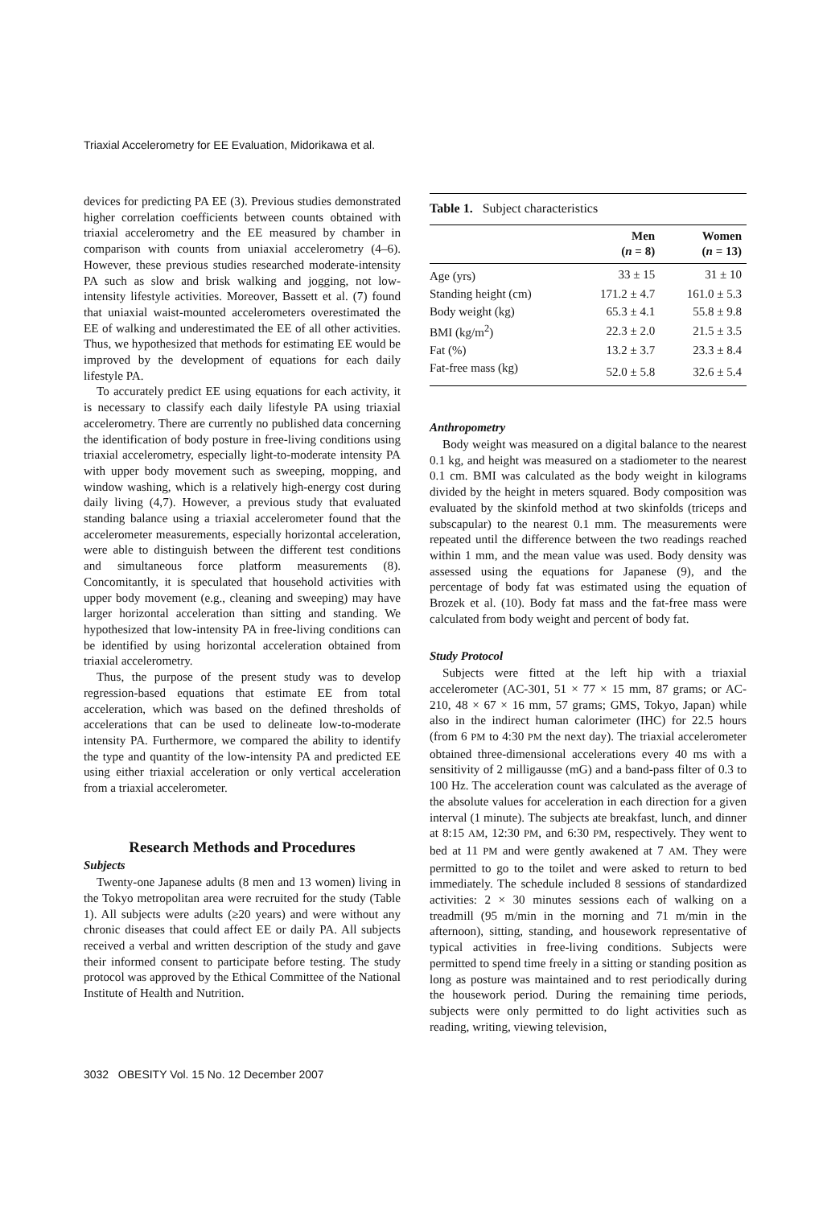Triaxial Accelerometry for EE Evaluation, Midorikawa et al.
devices for predicting PA EE (3). Previous studies demonstrated higher correlation coefficients between counts obtained with triaxial accelerometry and the EE measured by chamber in comparison with counts from uniaxial accelerometry (4–6). However, these previous studies researched moderate-intensity PA such as slow and brisk walking and jogging, not low-intensity lifestyle activities. Moreover, Bassett et al. (7) found that uniaxial waist-mounted accelerometers overestimated the EE of walking and underestimated the EE of all other activities. Thus, we hypothesized that methods for estimating EE would be improved by the development of equations for each daily lifestyle PA.
To accurately predict EE using equations for each activity, it is necessary to classify each daily lifestyle PA using triaxial accelerometry. There are currently no published data concerning the identification of body posture in free-living conditions using triaxial accelerometry, especially light-to-moderate intensity PA with upper body movement such as sweeping, mopping, and window washing, which is a relatively high-energy cost during daily living (4,7). However, a previous study that evaluated standing balance using a triaxial accelerometer found that the accelerometer measurements, especially horizontal acceleration, were able to distinguish between the different test conditions and simultaneous force platform measurements (8). Concomitantly, it is speculated that household activities with upper body movement (e.g., cleaning and sweeping) may have larger horizontal acceleration than sitting and standing. We hypothesized that low-intensity PA in free-living conditions can be identified by using horizontal acceleration obtained from triaxial accelerometry.
Thus, the purpose of the present study was to develop regression-based equations that estimate EE from total acceleration, which was based on the defined thresholds of accelerations that can be used to delineate low-to-moderate intensity PA. Furthermore, we compared the ability to identify the type and quantity of the low-intensity PA and predicted EE using either triaxial acceleration or only vertical acceleration from a triaxial accelerometer.
Research Methods and Procedures
Subjects
Twenty-one Japanese adults (8 men and 13 women) living in the Tokyo metropolitan area were recruited for the study (Table 1). All subjects were adults (≥20 years) and were without any chronic diseases that could affect EE or daily PA. All subjects received a verbal and written description of the study and gave their informed consent to participate before testing. The study protocol was approved by the Ethical Committee of the National Institute of Health and Nutrition.
Table 1. Subject characteristics
| | Men ( n = 8) | Women ( n = 13) |
| --- | --- | --- |
| Age (yrs) | 33 ± 15 | 31 ± 10 |
| Standing height (cm) | 171.2 ± 4.7 | 161.0 ± 5.3 |
| Body weight (kg) | 65.3 ± 4.1 | 55.8 ± 9.8 |
| BMI (kg/m<sup>2</sup>) | 22.3 ± 2.0 | 21.5 ± 3.5 |
| Fat (%) | 13.2 ± 3.7 | 23.3 ± 8.4 |
| Fat-free mass (kg) | 52.0 ± 5.8 | 32.6 ± 5.4 |
Anthropometry
Body weight was measured on a digital balance to the nearest 0.1 kg, and height was measured on a stadiometer to the nearest 0.1 cm. BMI was calculated as the body weight in kilograms divided by the height in meters squared. Body composition was evaluated by the skinfold method at two skinfolds (triceps and subscapular) to the nearest 0.1 mm. The measurements were repeated until the difference between the two readings reached within 1 mm, and the mean value was used. Body density was assessed using the equations for Japanese (9), and the percentage of body fat was estimated using the equation of Brozek et al. (10). Body fat mass and the fat-free mass were calculated from body weight and percent of body fat.
Study Protocol
Subjects were fitted at the left hip with a triaxial accelerometer (AC-301, 51 × 77 × 15 mm, 87 grams; or AC-210, 48 × 67 × 16 mm, 57 grams; GMS, Tokyo, Japan) while also in the indirect human calorimeter (IHC) for 22.5 hours (from 6 PM to 4:30 PM the next day). The triaxial accelerometer obtained three-dimensional accelerations every 40 ms with a sensitivity of 2 milligausse (mG) and a band-pass filter of 0.3 to 100 Hz. The acceleration count was calculated as the average of the absolute values for acceleration in each direction for a given interval (1 minute). The subjects ate breakfast, lunch, and dinner at 8:15 AM, 12:30 PM, and 6:30 PM, respectively. They went to bed at 11 PM and were gently awakened at 7 AM. They were permitted to go to the toilet and were asked to return to bed immediately. The schedule included 8 sessions of standardized activities: 2 × 30 minutes sessions each of walking on a treadmill (95 m/min in the morning and 71 m/min in the afternoon), sitting, standing, and housework representative of typical activities in free-living conditions. Subjects were permitted to spend time freely in a sitting or standing position as long as posture was maintained and to rest periodically during the housework period. During the remaining time periods, subjects were only permitted to do light activities such as reading, writing, viewing television,
3032 OBESITY Vol. 15 No. 12 December 2007